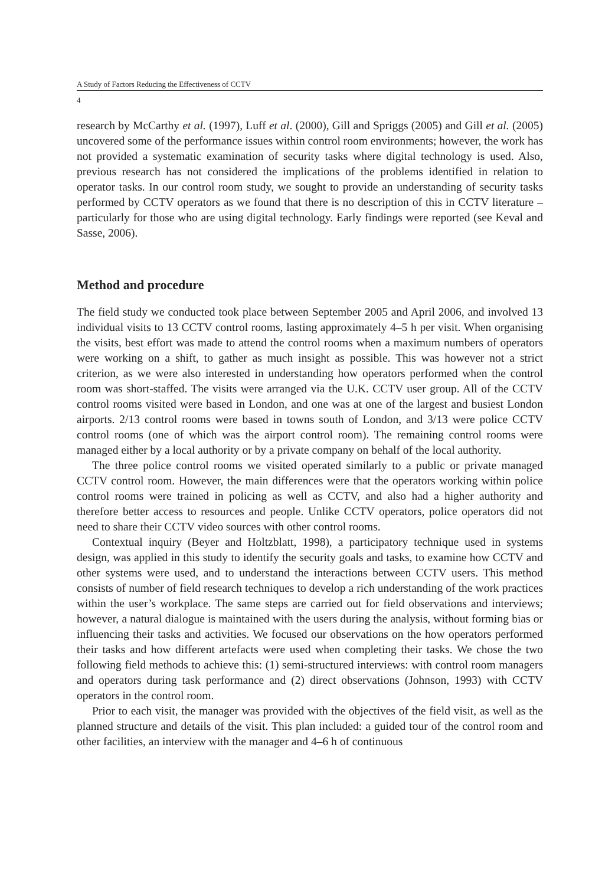A Study of Factors Reducing the Effectiveness of CCTV
4
research by McCarthy et al. (1997), Luff et al. (2000), Gill and Spriggs (2005) and Gill et al. (2005) uncovered some of the performance issues within control room environments; however, the work has not provided a systematic examination of security tasks where digital technology is used. Also, previous research has not considered the implications of the problems identified in relation to operator tasks. In our control room study, we sought to provide an understanding of security tasks performed by CCTV operators as we found that there is no description of this in CCTV literature – particularly for those who are using digital technology. Early findings were reported (see Keval and Sasse, 2006).
Method and procedure
The field study we conducted took place between September 2005 and April 2006, and involved 13 individual visits to 13 CCTV control rooms, lasting approximately 4–5 h per visit. When organising the visits, best effort was made to attend the control rooms when a maximum numbers of operators were working on a shift, to gather as much insight as possible. This was however not a strict criterion, as we were also interested in understanding how operators performed when the control room was short-staffed. The visits were arranged via the U.K. CCTV user group. All of the CCTV control rooms visited were based in London, and one was at one of the largest and busiest London airports. 2/13 control rooms were based in towns south of London, and 3/13 were police CCTV control rooms (one of which was the airport control room). The remaining control rooms were managed either by a local authority or by a private company on behalf of the local authority.
The three police control rooms we visited operated similarly to a public or private managed CCTV control room. However, the main differences were that the operators working within police control rooms were trained in policing as well as CCTV, and also had a higher authority and therefore better access to resources and people. Unlike CCTV operators, police operators did not need to share their CCTV video sources with other control rooms.
Contextual inquiry (Beyer and Holtzblatt, 1998), a participatory technique used in systems design, was applied in this study to identify the security goals and tasks, to examine how CCTV and other systems were used, and to understand the interactions between CCTV users. This method consists of number of field research techniques to develop a rich understanding of the work practices within the user’s workplace. The same steps are carried out for field observations and interviews; however, a natural dialogue is maintained with the users during the analysis, without forming bias or influencing their tasks and activities. We focused our observations on the how operators performed their tasks and how different artefacts were used when completing their tasks. We chose the two following field methods to achieve this: (1) semi-structured interviews: with control room managers and operators during task performance and (2) direct observations (Johnson, 1993) with CCTV operators in the control room.
Prior to each visit, the manager was provided with the objectives of the field visit, as well as the planned structure and details of the visit. This plan included: a guided tour of the control room and other facilities, an interview with the manager and 4–6 h of continuous